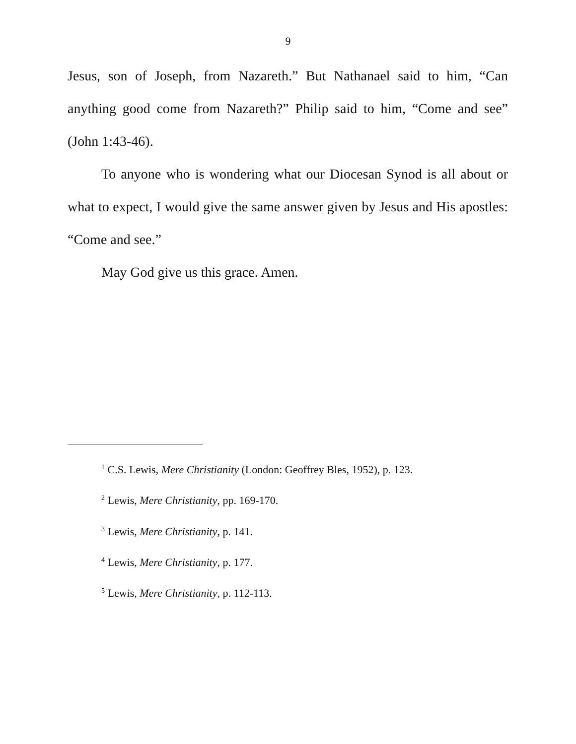9
Jesus, son of Joseph, from Nazareth.” But Nathanael said to him, “Can anything good come from Nazareth?” Philip said to him, “Come and see” (John 1:43-46).
To anyone who is wondering what our Diocesan Synod is all about or what to expect, I would give the same answer given by Jesus and His apostles: “Come and see.”
May God give us this grace. Amen.
<sup>1</sup> C.S. Lewis, Mere Christianity (London: Geoffrey Bles, 1952), p. 123.
<sup>2</sup> Lewis, Mere Christianity, pp. 169-170.
<sup>3</sup> Lewis, Mere Christianity, p. 141.
<sup>4</sup> Lewis, Mere Christianity, p. 177.
<sup>5</sup> Lewis, Mere Christianity, p. 112-113.